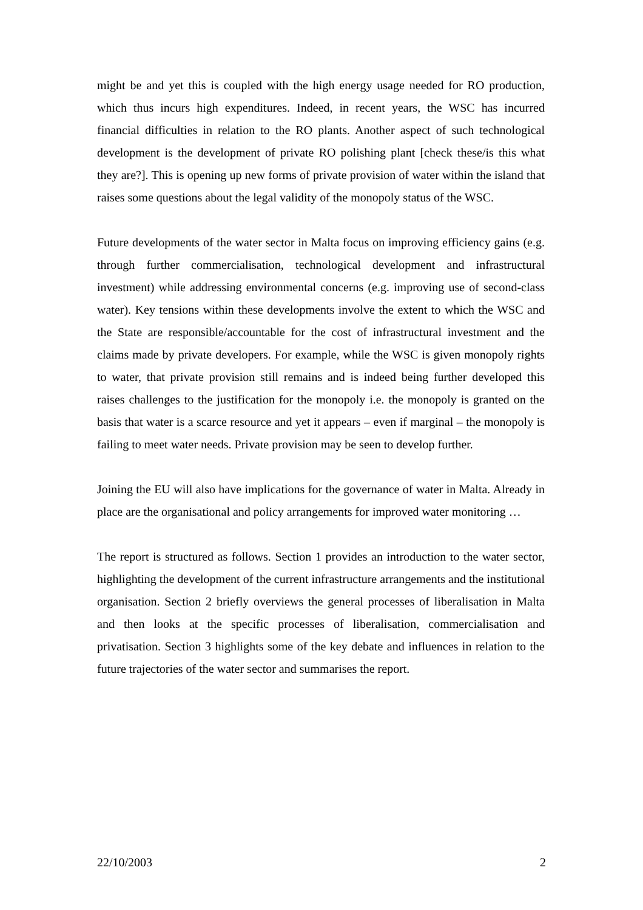might be and yet this is coupled with the high energy usage needed for RO production, which thus incurs high expenditures. Indeed, in recent years, the WSC has incurred financial difficulties in relation to the RO plants. Another aspect of such technological development is the development of private RO polishing plant [check these/is this what they are?]. This is opening up new forms of private provision of water within the island that raises some questions about the legal validity of the monopoly status of the WSC.
Future developments of the water sector in Malta focus on improving efficiency gains (e.g. through further commercialisation, technological development and infrastructural investment) while addressing environmental concerns (e.g. improving use of second-class water). Key tensions within these developments involve the extent to which the WSC and the State are responsible/accountable for the cost of infrastructural investment and the claims made by private developers. For example, while the WSC is given monopoly rights to water, that private provision still remains and is indeed being further developed this raises challenges to the justification for the monopoly i.e. the monopoly is granted on the basis that water is a scarce resource and yet it appears – even if marginal – the monopoly is failing to meet water needs. Private provision may be seen to develop further.
Joining the EU will also have implications for the governance of water in Malta. Already in place are the organisational and policy arrangements for improved water monitoring …
The report is structured as follows. Section 1 provides an introduction to the water sector, highlighting the development of the current infrastructure arrangements and the institutional organisation. Section 2 briefly overviews the general processes of liberalisation in Malta and then looks at the specific processes of liberalisation, commercialisation and privatisation. Section 3 highlights some of the key debate and influences in relation to the future trajectories of the water sector and summarises the report.
22/10/2003 2